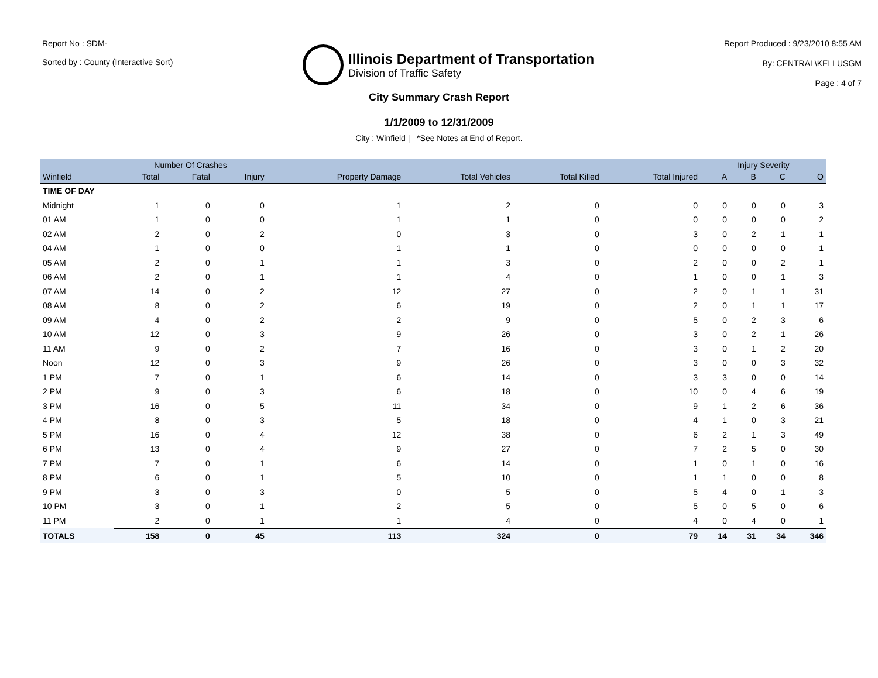Report No : SDM-
Sorted by : County (Interactive Sort)
Illinois Department of Transportation
Division of Traffic Safety
Report Produced : 9/23/2010 8:55 AM
By: CENTRAL\KELLUSGM
Page : 4 of 7
City Summary Crash Report
1/1/2009 to 12/31/2009
City : Winfield | *See Notes at End of Report.
| | Number Of Crashes | | | | | | | Injury Severity | | | |
| --- | --- | --- | --- | --- | --- | --- | --- | --- | --- | --- | --- |
| Winfield | Total | Fatal | Injury | Property Damage | Total Vehicles | Total Killed | Total Injured | A | B | C | O |
| TIME OF DAY | | | | | | | | | | | |
| Midnight | 1 | 0 | 0 | 1 | 2 | 0 | 0 | 0 | 0 | 0 | 3 |
| 01 AM | 1 | 0 | 0 | 1 | 1 | 0 | 0 | 0 | 0 | 0 | 2 |
| 02 AM | 2 | 0 | 2 | 0 | 3 | 0 | 3 | 0 | 2 | 1 | 1 |
| 04 AM | 1 | 0 | 0 | 1 | 1 | 0 | 0 | 0 | 0 | 0 | 1 |
| 05 AM | 2 | 0 | 1 | 1 | 3 | 0 | 2 | 0 | 0 | 2 | 1 |
| 06 AM | 2 | 0 | 1 | 1 | 4 | 0 | 1 | 0 | 0 | 1 | 3 |
| 07 AM | 14 | 0 | 2 | 12 | 27 | 0 | 2 | 0 | 1 | 1 | 31 |
| 08 AM | 8 | 0 | 2 | 6 | 19 | 0 | 2 | 0 | 1 | 1 | 17 |
| 09 AM | 4 | 0 | 2 | 2 | 9 | 0 | 5 | 0 | 2 | 3 | 6 |
| 10 AM | 12 | 0 | 3 | 9 | 26 | 0 | 3 | 0 | 2 | 1 | 26 |
| 11 AM | 9 | 0 | 2 | 7 | 16 | 0 | 3 | 0 | 1 | 2 | 20 |
| Noon | 12 | 0 | 3 | 9 | 26 | 0 | 3 | 0 | 0 | 3 | 32 |
| 1 PM | 7 | 0 | 1 | 6 | 14 | 0 | 3 | 3 | 0 | 0 | 14 |
| 2 PM | 9 | 0 | 3 | 6 | 18 | 0 | 10 | 0 | 4 | 6 | 19 |
| 3 PM | 16 | 0 | 5 | 11 | 34 | 0 | 9 | 1 | 2 | 6 | 36 |
| 4 PM | 8 | 0 | 3 | 5 | 18 | 0 | 4 | 1 | 0 | 3 | 21 |
| 5 PM | 16 | 0 | 4 | 12 | 38 | 0 | 6 | 2 | 1 | 3 | 49 |
| 6 PM | 13 | 0 | 4 | 9 | 27 | 0 | 7 | 2 | 5 | 0 | 30 |
| 7 PM | 7 | 0 | 1 | 6 | 14 | 0 | 1 | 0 | 1 | 0 | 16 |
| 8 PM | 6 | 0 | 1 | 5 | 10 | 0 | 1 | 1 | 0 | 0 | 8 |
| 9 PM | 3 | 0 | 3 | 0 | 5 | 0 | 5 | 4 | 0 | 1 | 3 |
| 10 PM | 3 | 0 | 1 | 2 | 5 | 0 | 5 | 0 | 5 | 0 | 6 |
| 11 PM | 2 | 0 | 1 | 1 | 4 | 0 | 4 | 0 | 4 | 0 | 1 |
| TOTALS | 158 | 0 | 45 | 113 | 324 | 0 | 79 | 14 | 31 | 34 | 346 |